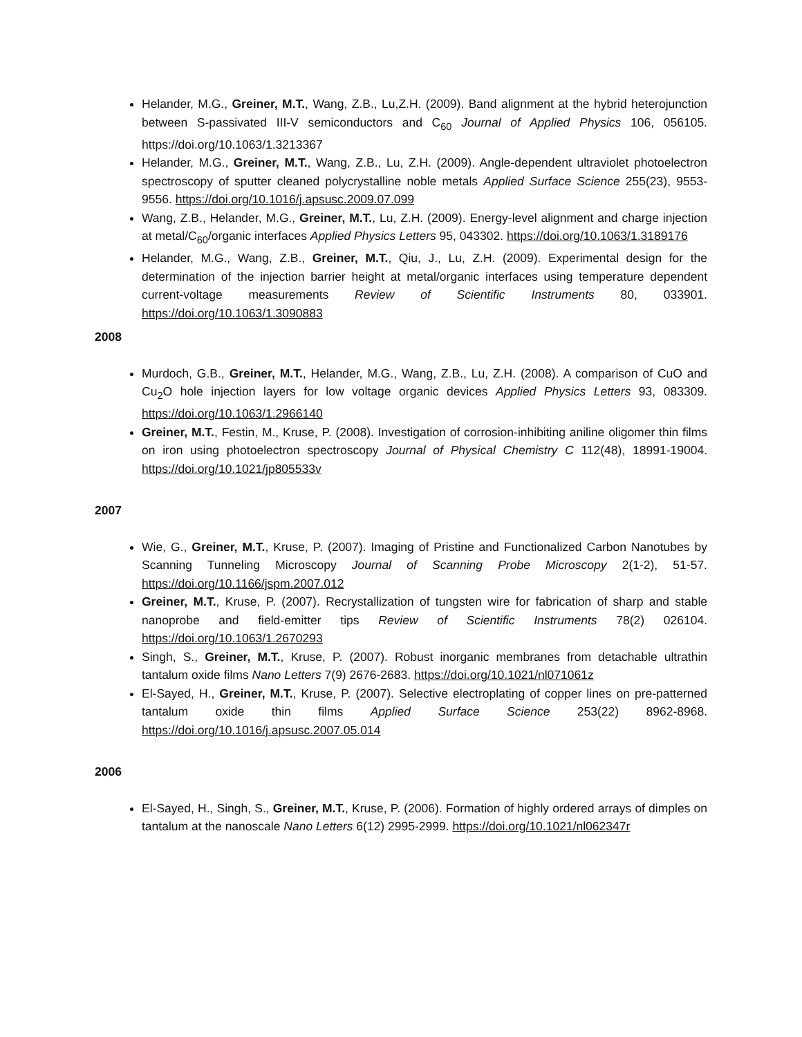Helander, M.G., Greiner, M.T., Wang, Z.B., Lu,Z.H. (2009). Band alignment at the hybrid heterojunction between S-passivated III-V semiconductors and C<sub>60</sub> Journal of Applied Physics 106, 056105. https://doi.org/10.1063/1.3213367
Helander, M.G., Greiner, M.T., Wang, Z.B., Lu, Z.H. (2009). Angle-dependent ultraviolet photoelectron spectroscopy of sputter cleaned polycrystalline noble metals Applied Surface Science 255(23), 9553-9556. https://doi.org/10.1016/j.apsusc.2009.07.099
Wang, Z.B., Helander, M.G., Greiner, M.T., Lu, Z.H. (2009). Energy-level alignment and charge injection at metal/C<sub>60</sub>/organic interfaces Applied Physics Letters 95, 043302. https://doi.org/10.1063/1.3189176
Helander, M.G., Wang, Z.B., Greiner, M.T., Qiu, J., Lu, Z.H. (2009). Experimental design for the determination of the injection barrier height at metal/organic interfaces using temperature dependent current-voltage measurements Review of Scientific Instruments 80, 033901. https://doi.org/10.1063/1.3090883
2008
Murdoch, G.B., Greiner, M.T., Helander, M.G., Wang, Z.B., Lu, Z.H. (2008). A comparison of CuO and Cu<sub>2</sub>O hole injection layers for low voltage organic devices Applied Physics Letters 93, 083309. https://doi.org/10.1063/1.2966140
Greiner, M.T., Festin, M., Kruse, P. (2008). Investigation of corrosion-inhibiting aniline oligomer thin films on iron using photoelectron spectroscopy Journal of Physical Chemistry C 112(48), 18991-19004. https://doi.org/10.1021/jp805533v
2007
Wie, G., Greiner, M.T., Kruse, P. (2007). Imaging of Pristine and Functionalized Carbon Nanotubes by Scanning Tunneling Microscopy Journal of Scanning Probe Microscopy 2(1-2), 51-57. https://doi.org/10.1166/jspm.2007.012
Greiner, M.T., Kruse, P. (2007). Recrystallization of tungsten wire for fabrication of sharp and stable nanoprobe and field-emitter tips Review of Scientific Instruments 78(2) 026104. https://doi.org/10.1063/1.2670293
Singh, S., Greiner, M.T., Kruse, P. (2007). Robust inorganic membranes from detachable ultrathin tantalum oxide films Nano Letters 7(9) 2676-2683. https://doi.org/10.1021/nl071061z
El-Sayed, H., Greiner, M.T., Kruse, P. (2007). Selective electroplating of copper lines on pre-patterned tantalum oxide thin films Applied Surface Science 253(22) 8962-8968. https://doi.org/10.1016/j.apsusc.2007.05.014
2006
El-Sayed, H., Singh, S., Greiner, M.T., Kruse, P. (2006). Formation of highly ordered arrays of dimples on tantalum at the nanoscale Nano Letters 6(12) 2995-2999. https://doi.org/10.1021/nl062347r